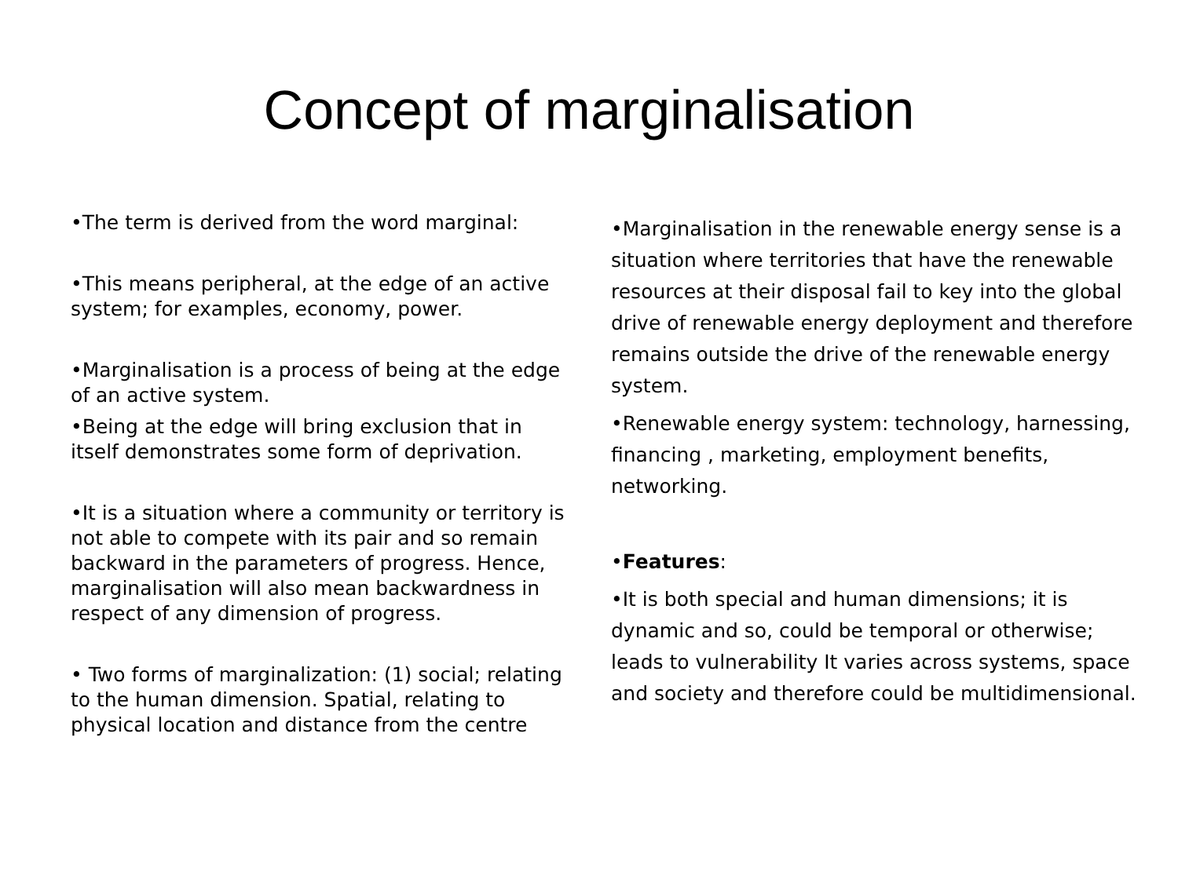Concept of marginalisation
•The term is derived from the word marginal:
•This means peripheral, at the edge of an active system; for examples, economy, power.
•Marginalisation is a process of being at the edge of an active system.
•Being at the edge will bring exclusion that in itself demonstrates some form of deprivation.
•It is a situation where a community or territory is not able to compete with its pair and so remain backward in the parameters of progress. Hence, marginalisation will also mean backwardness in respect of any dimension of progress.
• Two forms of marginalization: (1) social; relating to the human dimension. Spatial, relating to physical location and distance from the centre
•Marginalisation in the renewable energy sense is a situation where territories that have the renewable resources at their disposal fail to key into the global drive of renewable energy deployment and therefore remains outside the drive of the renewable energy system.
•Renewable energy system: technology, harnessing, financing , marketing, employment benefits, networking.
•Features:
•It is both special and human dimensions; it is dynamic and so, could be temporal or otherwise; leads to vulnerability It varies across systems, space and society and therefore could be multidimensional.